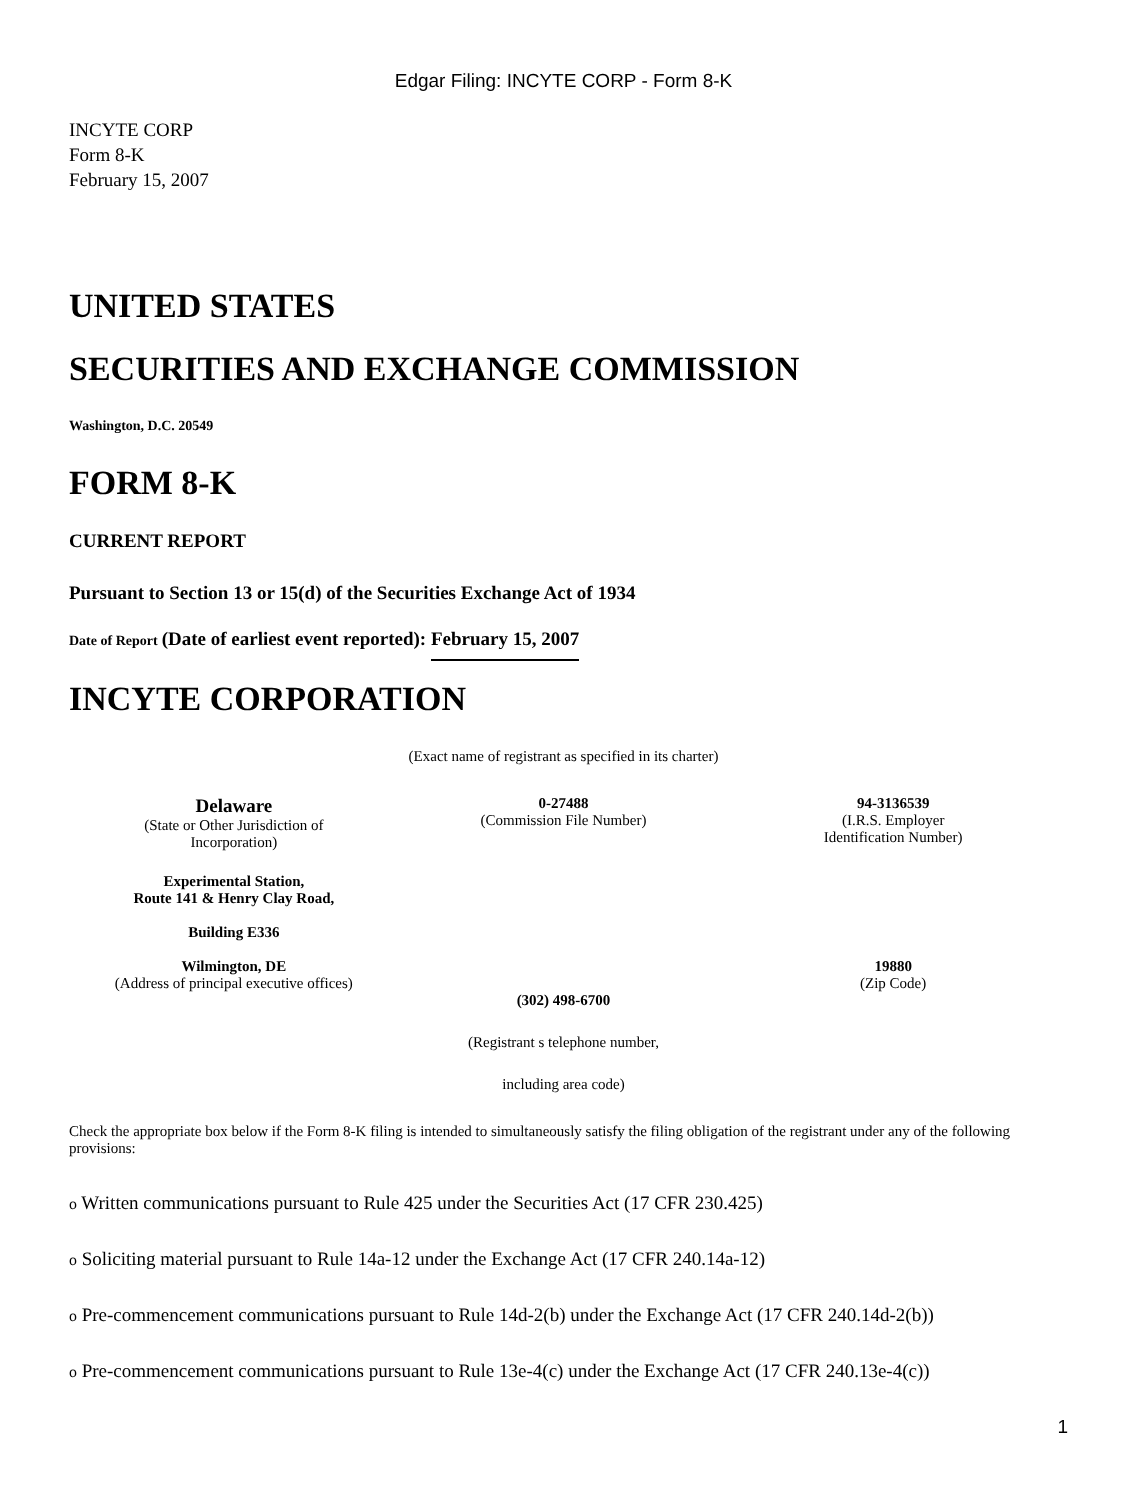Edgar Filing: INCYTE CORP - Form 8-K
INCYTE CORP
Form 8-K
February 15, 2007
UNITED STATES
SECURITIES AND EXCHANGE COMMISSION
Washington, D.C. 20549
FORM 8-K
CURRENT REPORT
Pursuant to Section 13 or 15(d) of the Securities Exchange Act of 1934
Date of Report (Date of earliest event reported): February 15, 2007
INCYTE CORPORATION
(Exact name of registrant as specified in its charter)
| Delaware (State or Other Jurisdiction of Incorporation) | 0-27488 (Commission File Number) | 94-3136539 (I.R.S. Employer Identification Number) |
| Experimental Station, Route 141 & Henry Clay Road, Building E336 Wilmington, DE (Address of principal executive offices) | | 19880 (Zip Code) |
(302) 498-6700
(Registrant s telephone number,
including area code)
Check the appropriate box below if the Form 8-K filing is intended to simultaneously satisfy the filing obligation of the registrant under any of the following provisions:
o Written communications pursuant to Rule 425 under the Securities Act (17 CFR 230.425)
o Soliciting material pursuant to Rule 14a-12 under the Exchange Act (17 CFR 240.14a-12)
o Pre-commencement communications pursuant to Rule 14d-2(b) under the Exchange Act (17 CFR 240.14d-2(b))
o Pre-commencement communications pursuant to Rule 13e-4(c) under the Exchange Act (17 CFR 240.13e-4(c))
1